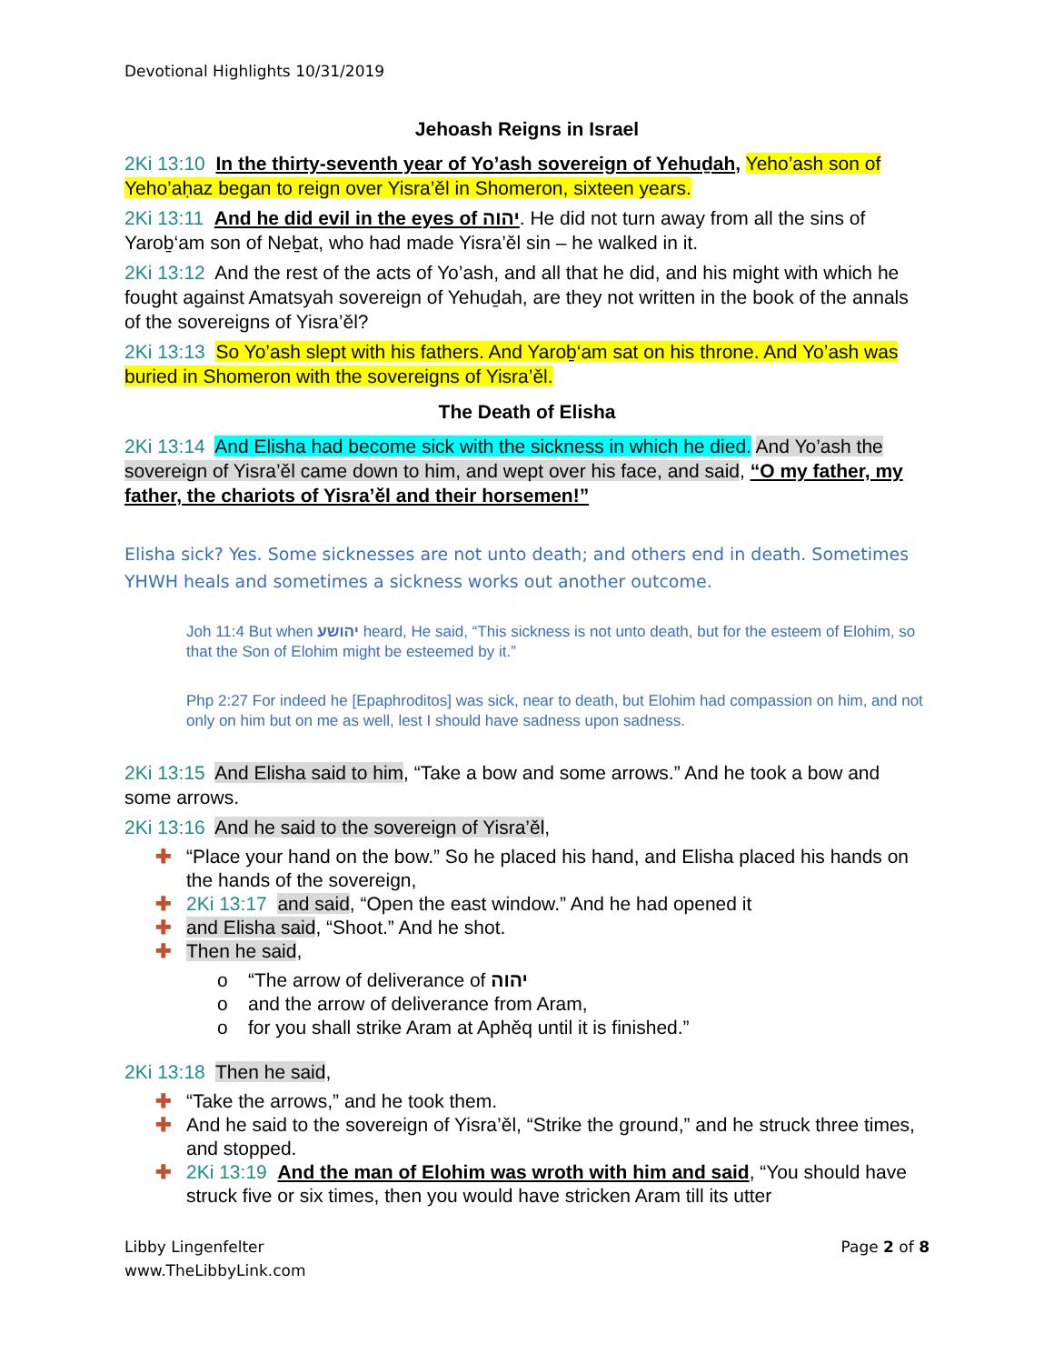Devotional Highlights 10/31/2019
Jehoash Reigns in Israel
2Ki 13:10 In the thirty-seventh year of Yo’ash sovereign of Yehuḏah, Yeho’ash son of Yeho’aḥaz began to reign over Yisra’ěl in Shomeron, sixteen years.
2Ki 13:11 And he did evil in the eyes of יהוה. He did not turn away from all the sins of Yaroḇ‘am son of Neḇat, who had made Yisra’ěl sin – he walked in it.
2Ki 13:12 And the rest of the acts of Yo’ash, and all that he did, and his might with which he fought against Amatsyah sovereign of Yehuḏah, are they not written in the book of the annals of the sovereigns of Yisra’ěl?
2Ki 13:13 So Yo’ash slept with his fathers. And Yaroḇ‘am sat on his throne. And Yo’ash was buried in Shomeron with the sovereigns of Yisra’ěl.
The Death of Elisha
2Ki 13:14 And Elisha had become sick with the sickness in which he died. And Yo’ash the sovereign of Yisra’ěl came down to him, and wept over his face, and said, “O my father, my father, the chariots of Yisra’ěl and their horsemen!”
Elisha sick? Yes. Some sicknesses are not unto death; and others end in death. Sometimes YHWH heals and sometimes a sickness works out another outcome.
Joh 11:4 But when יהושע heard, He said, “This sickness is not unto death, but for the esteem of Elohim, so that the Son of Elohim might be esteemed by it.”
Php 2:27 For indeed he [Epaphroditos] was sick, near to death, but Elohim had compassion on him, and not only on him but on me as well, lest I should have sadness upon sadness.
2Ki 13:15 And Elisha said to him, “Take a bow and some arrows.” And he took a bow and some arrows.
2Ki 13:16 And he said to the sovereign of Yisra’ěl,
✚ “Place your hand on the bow.” So he placed his hand, and Elisha placed his hands on the hands of the sovereign,
✚ 2Ki 13:17 and said, “Open the east window.” And he had opened it
✚ and Elisha said, “Shoot.” And he shot.
✚ Then he said,
o “The arrow of deliverance of יהוה
o and the arrow of deliverance from Aram,
o for you shall strike Aram at Aphěq until it is finished.”
2Ki 13:18 Then he said,
✚ “Take the arrows,” and he took them.
✚ And he said to the sovereign of Yisra’ěl, “Strike the ground,” and he struck three times, and stopped.
✚ 2Ki 13:19 And the man of Elohim was wroth with him and said, “You should have struck five or six times, then you would have stricken Aram till its utter
Libby Lingenfelter
www.TheLibbyLink.com
Page 2 of 8